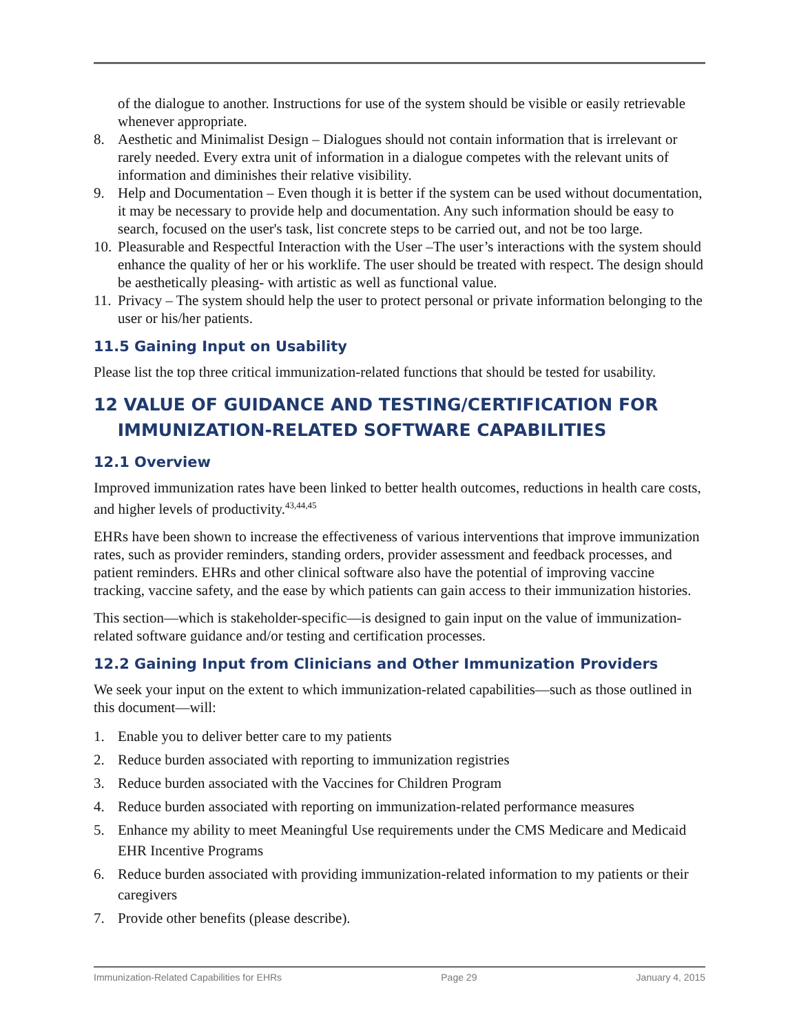of the dialogue to another. Instructions for use of the system should be visible or easily retrievable whenever appropriate.
8. Aesthetic and Minimalist Design – Dialogues should not contain information that is irrelevant or rarely needed. Every extra unit of information in a dialogue competes with the relevant units of information and diminishes their relative visibility.
9. Help and Documentation – Even though it is better if the system can be used without documentation, it may be necessary to provide help and documentation. Any such information should be easy to search, focused on the user's task, list concrete steps to be carried out, and not be too large.
10. Pleasurable and Respectful Interaction with the User –The user’s interactions with the system should enhance the quality of her or his worklife. The user should be treated with respect. The design should be aesthetically pleasing- with artistic as well as functional value.
11. Privacy – The system should help the user to protect personal or private information belonging to the user or his/her patients.
11.5 Gaining Input on Usability
Please list the top three critical immunization-related functions that should be tested for usability.
12 VALUE OF GUIDANCE AND TESTING/CERTIFICATION FOR
IMMUNIZATION-RELATED SOFTWARE CAPABILITIES
12.1 Overview
Improved immunization rates have been linked to better health outcomes, reductions in health care costs, and higher levels of productivity.<sup>43,44,45</sup>
EHRs have been shown to increase the effectiveness of various interventions that improve immunization rates, such as provider reminders, standing orders, provider assessment and feedback processes, and patient reminders. EHRs and other clinical software also have the potential of improving vaccine tracking, vaccine safety, and the ease by which patients can gain access to their immunization histories.
This section—which is stakeholder-specific—is designed to gain input on the value of immunization-related software guidance and/or testing and certification processes.
12.2 Gaining Input from Clinicians and Other Immunization Providers
We seek your input on the extent to which immunization-related capabilities—such as those outlined in this document—will:
1. Enable you to deliver better care to my patients
2. Reduce burden associated with reporting to immunization registries
3. Reduce burden associated with the Vaccines for Children Program
4. Reduce burden associated with reporting on immunization-related performance measures
5. Enhance my ability to meet Meaningful Use requirements under the CMS Medicare and Medicaid EHR Incentive Programs
6. Reduce burden associated with providing immunization-related information to my patients or their caregivers
7. Provide other benefits (please describe).
Immunization-Related Capabilities for EHRs Page 29 January 4, 2015